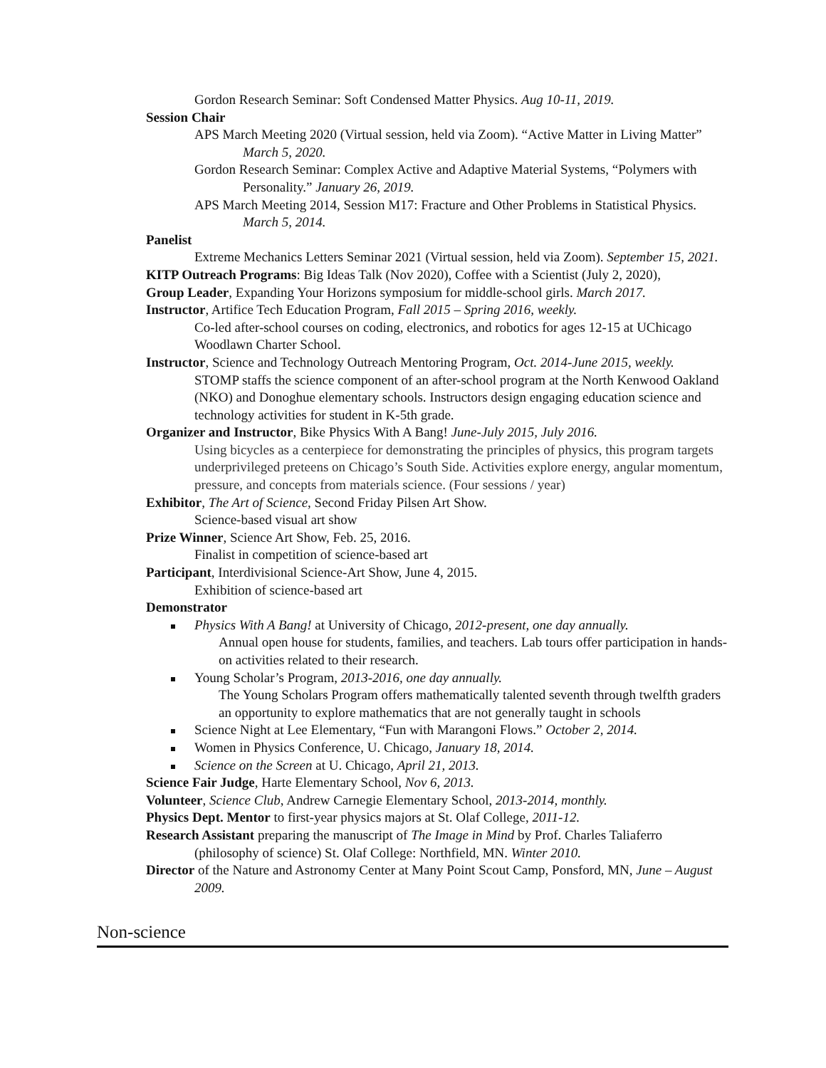Gordon Research Seminar: Soft Condensed Matter Physics. Aug 10-11, 2019.
Session Chair
APS March Meeting 2020 (Virtual session, held via Zoom). “Active Matter in Living Matter” March 5, 2020.
Gordon Research Seminar: Complex Active and Adaptive Material Systems, “Polymers with Personality.” January 26, 2019.
APS March Meeting 2014, Session M17: Fracture and Other Problems in Statistical Physics. March 5, 2014.
Panelist
Extreme Mechanics Letters Seminar 2021 (Virtual session, held via Zoom). September 15, 2021.
KITP Outreach Programs: Big Ideas Talk (Nov 2020), Coffee with a Scientist (July 2, 2020),
Group Leader, Expanding Your Horizons symposium for middle-school girls. March 2017.
Instructor, Artifice Tech Education Program, Fall 2015 – Spring 2016, weekly.
Co-led after-school courses on coding, electronics, and robotics for ages 12-15 at UChicago Woodlawn Charter School.
Instructor, Science and Technology Outreach Mentoring Program, Oct. 2014-June 2015, weekly.
STOMP staffs the science component of an after-school program at the North Kenwood Oakland (NKO) and Donoghue elementary schools. Instructors design engaging education science and technology activities for student in K-5th grade.
Organizer and Instructor, Bike Physics With A Bang! June-July 2015, July 2016.
Using bicycles as a centerpiece for demonstrating the principles of physics, this program targets underprivileged preteens on Chicago’s South Side. Activities explore energy, angular momentum, pressure, and concepts from materials science. (Four sessions / year)
Exhibitor, The Art of Science, Second Friday Pilsen Art Show.
Science-based visual art show
Prize Winner, Science Art Show, Feb. 25, 2016.
Finalist in competition of science-based art
Participant, Interdivisional Science-Art Show, June 4, 2015.
Exhibition of science-based art
Demonstrator
Physics With A Bang! at University of Chicago, 2012-present, one day annually.
Annual open house for students, families, and teachers. Lab tours offer participation in hands-on activities related to their research.
Young Scholar’s Program, 2013-2016, one day annually.
The Young Scholars Program offers mathematically talented seventh through twelfth graders an opportunity to explore mathematics that are not generally taught in schools
Science Night at Lee Elementary, “Fun with Marangoni Flows.” October 2, 2014.
Women in Physics Conference, U. Chicago, January 18, 2014.
Science on the Screen at U. Chicago, April 21, 2013.
Science Fair Judge, Harte Elementary School, Nov 6, 2013.
Volunteer, Science Club, Andrew Carnegie Elementary School, 2013-2014, monthly.
Physics Dept. Mentor to first-year physics majors at St. Olaf College, 2011-12.
Research Assistant preparing the manuscript of The Image in Mind by Prof. Charles Taliaferro (philosophy of science) St. Olaf College: Northfield, MN. Winter 2010.
Director of the Nature and Astronomy Center at Many Point Scout Camp, Ponsford, MN, June – August 2009.
Non-science